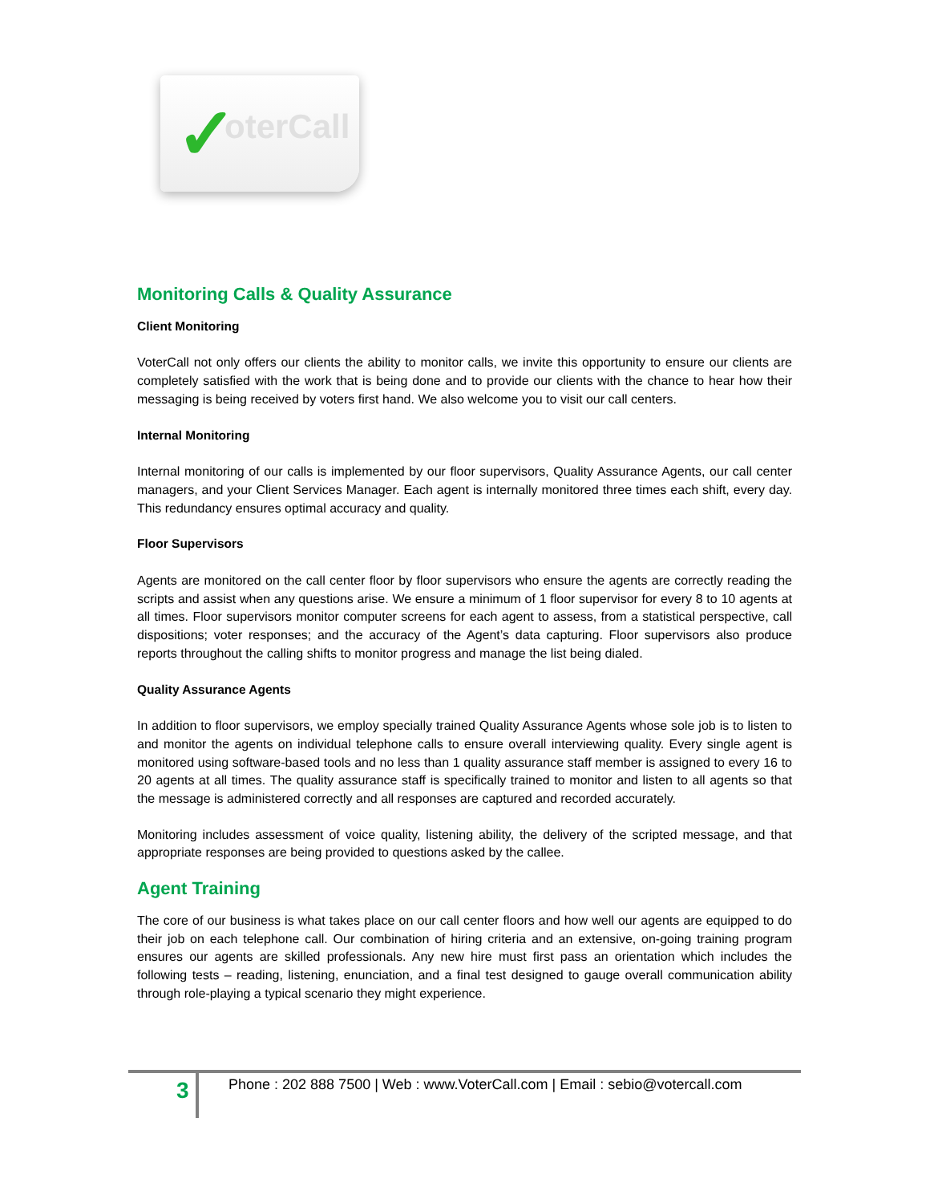✓ oterCall
Monitoring Calls & Quality Assurance
Client Monitoring
VoterCall not only offers our clients the ability to monitor calls, we invite this opportunity to ensure our clients are completely satisfied with the work that is being done and to provide our clients with the chance to hear how their messaging is being received by voters first hand. We also welcome you to visit our call centers.
Internal Monitoring
Internal monitoring of our calls is implemented by our floor supervisors, Quality Assurance Agents, our call center managers, and your Client Services Manager. Each agent is internally monitored three times each shift, every day. This redundancy ensures optimal accuracy and quality.
Floor Supervisors
Agents are monitored on the call center floor by floor supervisors who ensure the agents are correctly reading the scripts and assist when any questions arise. We ensure a minimum of 1 floor supervisor for every 8 to 10 agents at all times. Floor supervisors monitor computer screens for each agent to assess, from a statistical perspective, call dispositions; voter responses; and the accuracy of the Agent’s data capturing. Floor supervisors also produce reports throughout the calling shifts to monitor progress and manage the list being dialed.
Quality Assurance Agents
In addition to floor supervisors, we employ specially trained Quality Assurance Agents whose sole job is to listen to and monitor the agents on individual telephone calls to ensure overall interviewing quality. Every single agent is monitored using software-based tools and no less than 1 quality assurance staff member is assigned to every 16 to 20 agents at all times. The quality assurance staff is specifically trained to monitor and listen to all agents so that the message is administered correctly and all responses are captured and recorded accurately.
Monitoring includes assessment of voice quality, listening ability, the delivery of the scripted message, and that appropriate responses are being provided to questions asked by the callee.
Agent Training
The core of our business is what takes place on our call center floors and how well our agents are equipped to do their job on each telephone call. Our combination of hiring criteria and an extensive, on-going training program ensures our agents are skilled professionals. Any new hire must first pass an orientation which includes the following tests – reading, listening, enunciation, and a final test designed to gauge overall communication ability through role-playing a typical scenario they might experience.
3
Phone : 202 888 7500 | Web : www.VoterCall.com | Email : sebio@votercall.com